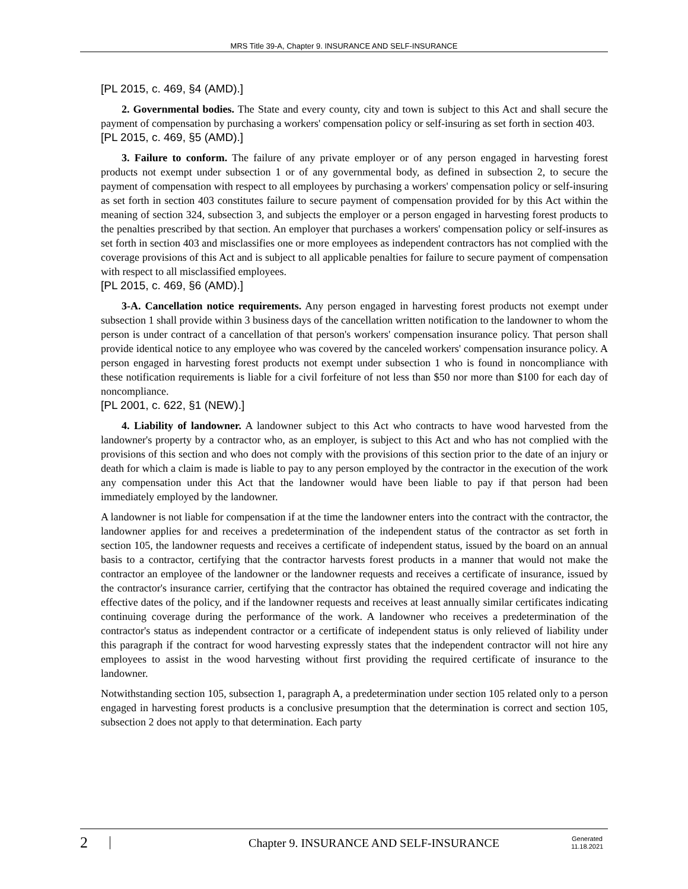MRS Title 39-A, Chapter 9. INSURANCE AND SELF-INSURANCE
[PL 2015, c. 469, §4 (AMD).]
2. Governmental bodies. The State and every county, city and town is subject to this Act and shall secure the payment of compensation by purchasing a workers' compensation policy or self-insuring as set forth in section 403.
[PL 2015, c. 469, §5 (AMD).]
3. Failure to conform. The failure of any private employer or of any person engaged in harvesting forest products not exempt under subsection 1 or of any governmental body, as defined in subsection 2, to secure the payment of compensation with respect to all employees by purchasing a workers' compensation policy or self-insuring as set forth in section 403 constitutes failure to secure payment of compensation provided for by this Act within the meaning of section 324, subsection 3, and subjects the employer or a person engaged in harvesting forest products to the penalties prescribed by that section. An employer that purchases a workers' compensation policy or self-insures as set forth in section 403 and misclassifies one or more employees as independent contractors has not complied with the coverage provisions of this Act and is subject to all applicable penalties for failure to secure payment of compensation with respect to all misclassified employees.
[PL 2015, c. 469, §6 (AMD).]
3-A. Cancellation notice requirements. Any person engaged in harvesting forest products not exempt under subsection 1 shall provide within 3 business days of the cancellation written notification to the landowner to whom the person is under contract of a cancellation of that person's workers' compensation insurance policy. That person shall provide identical notice to any employee who was covered by the canceled workers' compensation insurance policy. A person engaged in harvesting forest products not exempt under subsection 1 who is found in noncompliance with these notification requirements is liable for a civil forfeiture of not less than $50 nor more than $100 for each day of noncompliance.
[PL 2001, c. 622, §1 (NEW).]
4. Liability of landowner. A landowner subject to this Act who contracts to have wood harvested from the landowner's property by a contractor who, as an employer, is subject to this Act and who has not complied with the provisions of this section and who does not comply with the provisions of this section prior to the date of an injury or death for which a claim is made is liable to pay to any person employed by the contractor in the execution of the work any compensation under this Act that the landowner would have been liable to pay if that person had been immediately employed by the landowner.
A landowner is not liable for compensation if at the time the landowner enters into the contract with the contractor, the landowner applies for and receives a predetermination of the independent status of the contractor as set forth in section 105, the landowner requests and receives a certificate of independent status, issued by the board on an annual basis to a contractor, certifying that the contractor harvests forest products in a manner that would not make the contractor an employee of the landowner or the landowner requests and receives a certificate of insurance, issued by the contractor's insurance carrier, certifying that the contractor has obtained the required coverage and indicating the effective dates of the policy, and if the landowner requests and receives at least annually similar certificates indicating continuing coverage during the performance of the work. A landowner who receives a predetermination of the contractor's status as independent contractor or a certificate of independent status is only relieved of liability under this paragraph if the contract for wood harvesting expressly states that the independent contractor will not hire any employees to assist in the wood harvesting without first providing the required certificate of insurance to the landowner.
Notwithstanding section 105, subsection 1, paragraph A, a predetermination under section 105 related only to a person engaged in harvesting forest products is a conclusive presumption that the determination is correct and section 105, subsection 2 does not apply to that determination. Each party
2 Chapter 9. INSURANCE AND SELF-INSURANCE Generated
11.18.2021